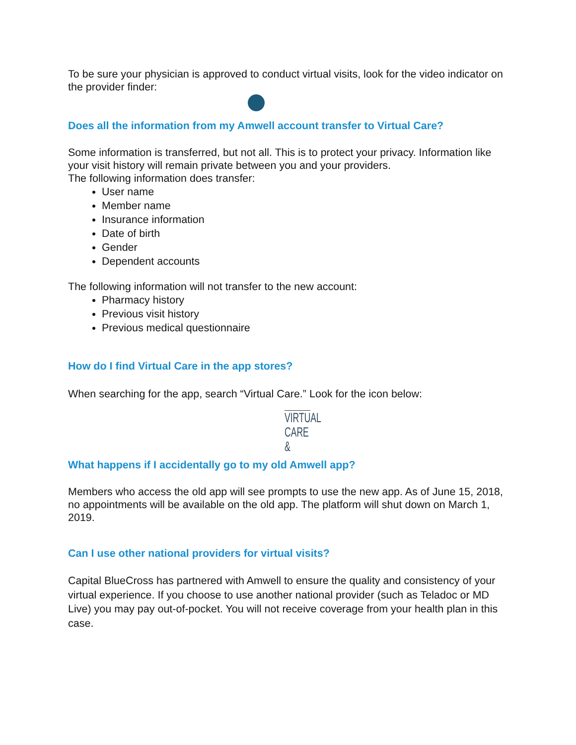To be sure your physician is approved to conduct virtual visits, look for the video indicator on the provider finder:
Does all the information from my Amwell account transfer to Virtual Care?
Some information is transferred, but not all. This is to protect your privacy. Information like your visit history will remain private between you and your providers.
The following information does transfer:
User name
Member name
Insurance information
Date of birth
Gender
Dependent accounts
The following information will not transfer to the new account:
Pharmacy history
Previous visit history
Previous medical questionnaire
How do I find Virtual Care in the app stores?
When searching for the app, search “Virtual Care.” Look for the icon below:
VIRTUAL
CARE &
What happens if I accidentally go to my old Amwell app?
Members who access the old app will see prompts to use the new app. As of June 15, 2018, no appointments will be available on the old app. The platform will shut down on March 1, 2019.
Can I use other national providers for virtual visits?
Capital BlueCross has partnered with Amwell to ensure the quality and consistency of your virtual experience. If you choose to use another national provider (such as Teladoc or MD Live) you may pay out-of-pocket. You will not receive coverage from your health plan in this case.